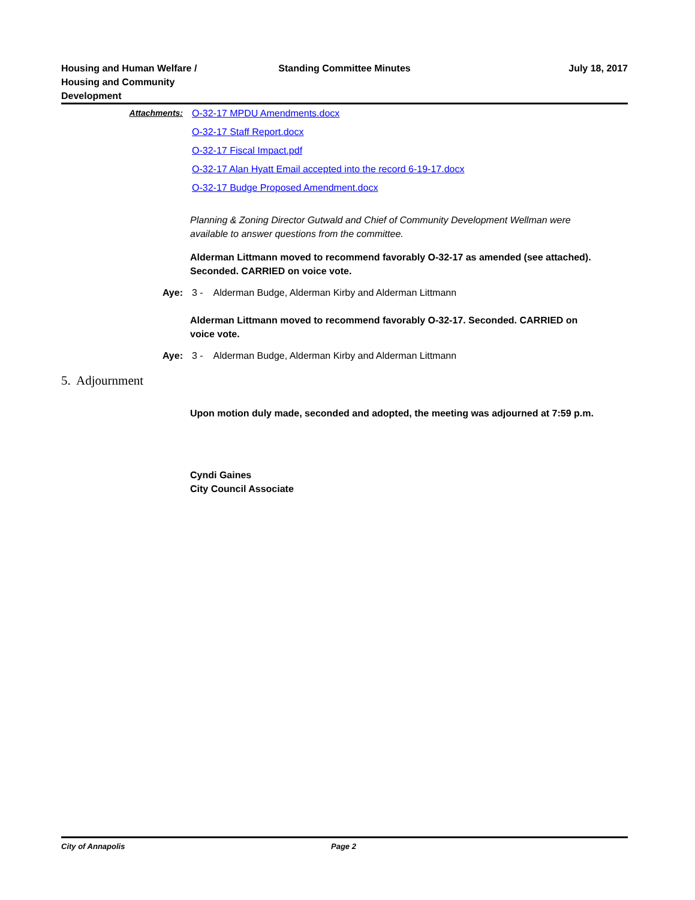Housing and Human Welfare /
Housing and Community
Development
Standing Committee Minutes July 18, 2017
Attachments: O-32-17 MPDU Amendments.docx
O-32-17 Staff Report.docx
O-32-17 Fiscal Impact.pdf
O-32-17 Alan Hyatt Email accepted into the record 6-19-17.docx
O-32-17 Budge Proposed Amendment.docx
Planning & Zoning Director Gutwald and Chief of Community Development Wellman were available to answer questions from the committee.
Alderman Littmann moved to recommend favorably O-32-17 as amended (see attached). Seconded. CARRIED on voice vote.
Aye: 3 - Alderman Budge, Alderman Kirby and Alderman Littmann
Alderman Littmann moved to recommend favorably O-32-17. Seconded. CARRIED on voice vote.
Aye: 3 - Alderman Budge, Alderman Kirby and Alderman Littmann
5. Adjournment
Upon motion duly made, seconded and adopted, the meeting was adjourned at 7:59 p.m.
Cyndi Gaines
City Council Associate
City of Annapolis Page 2